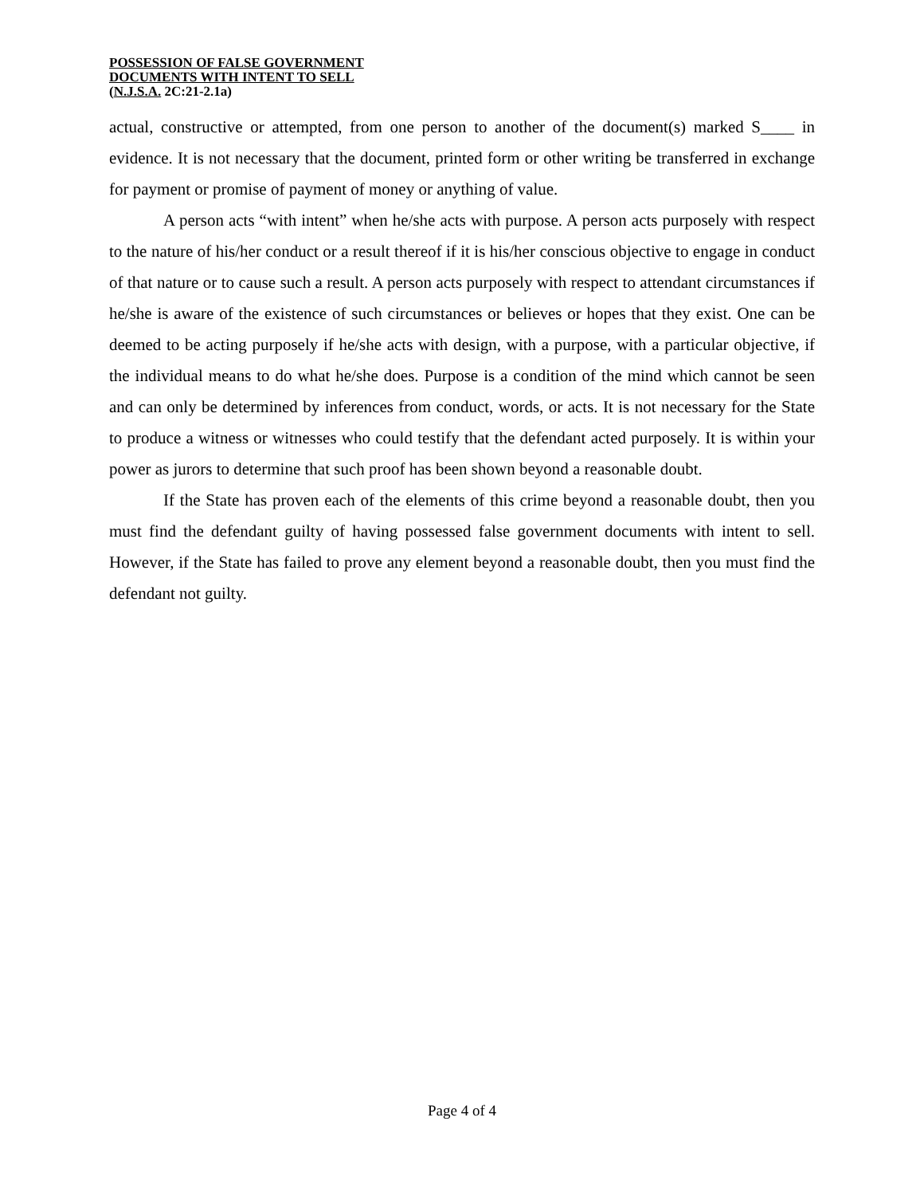POSSESSION OF FALSE GOVERNMENT
DOCUMENTS WITH INTENT TO SELL
(N.J.S.A. 2C:21-2.1a)
actual, constructive or attempted, from one person to another of the document(s) marked S____ in evidence. It is not necessary that the document, printed form or other writing be transferred in exchange for payment or promise of payment of money or anything of value.
A person acts “with intent” when he/she acts with purpose. A person acts purposely with respect to the nature of his/her conduct or a result thereof if it is his/her conscious objective to engage in conduct of that nature or to cause such a result. A person acts purposely with respect to attendant circumstances if he/she is aware of the existence of such circumstances or believes or hopes that they exist. One can be deemed to be acting purposely if he/she acts with design, with a purpose, with a particular objective, if the individual means to do what he/she does. Purpose is a condition of the mind which cannot be seen and can only be determined by inferences from conduct, words, or acts. It is not necessary for the State to produce a witness or witnesses who could testify that the defendant acted purposely. It is within your power as jurors to determine that such proof has been shown beyond a reasonable doubt.
If the State has proven each of the elements of this crime beyond a reasonable doubt, then you must find the defendant guilty of having possessed false government documents with intent to sell. However, if the State has failed to prove any element beyond a reasonable doubt, then you must find the defendant not guilty.
Page 4 of 4